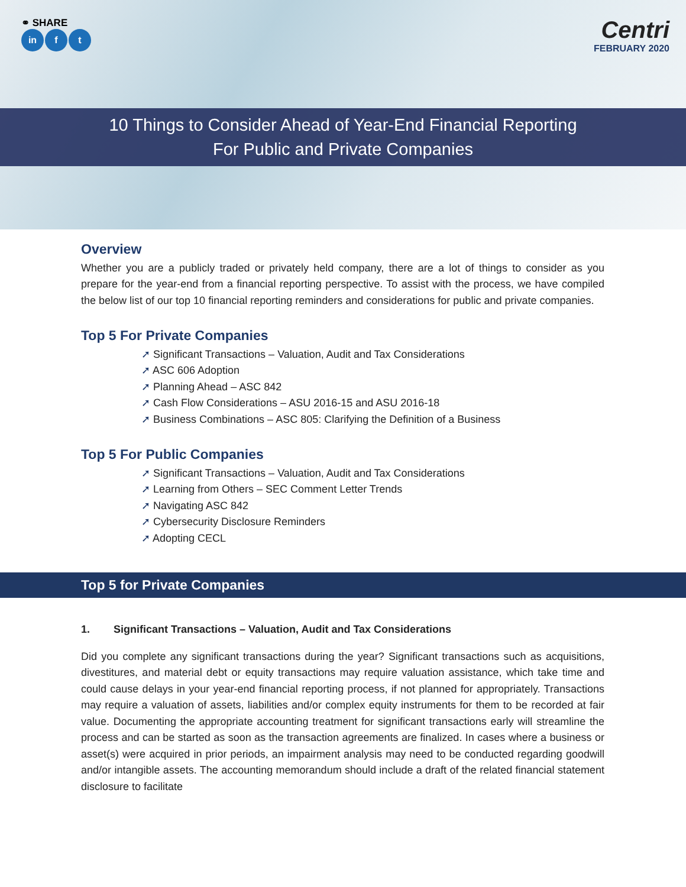⚭ SHARE
in f t
Centri
FEBRUARY 2020
10 Things to Consider Ahead of Year-End Financial Reporting
For Public and Private Companies
Overview
Whether you are a publicly traded or privately held company, there are a lot of things to consider as you prepare for the year-end from a financial reporting perspective. To assist with the process, we have compiled the below list of our top 10 financial reporting reminders and considerations for public and private companies.
Top 5 For Private Companies
Significant Transactions – Valuation, Audit and Tax Considerations
ASC 606 Adoption
Planning Ahead – ASC 842
Cash Flow Considerations – ASU 2016-15 and ASU 2016-18
Business Combinations – ASC 805: Clarifying the Definition of a Business
Top 5 For Public Companies
Significant Transactions – Valuation, Audit and Tax Considerations
Learning from Others – SEC Comment Letter Trends
Navigating ASC 842
Cybersecurity Disclosure Reminders
Adopting CECL
Top 5 for Private Companies
1. Significant Transactions – Valuation, Audit and Tax Considerations
Did you complete any significant transactions during the year? Significant transactions such as acquisitions, divestitures, and material debt or equity transactions may require valuation assistance, which take time and could cause delays in your year-end financial reporting process, if not planned for appropriately. Transactions may require a valuation of assets, liabilities and/or complex equity instruments for them to be recorded at fair value. Documenting the appropriate accounting treatment for significant transactions early will streamline the process and can be started as soon as the transaction agreements are finalized. In cases where a business or asset(s) were acquired in prior periods, an impairment analysis may need to be conducted regarding goodwill and/or intangible assets. The accounting memorandum should include a draft of the related financial statement disclosure to facilitate